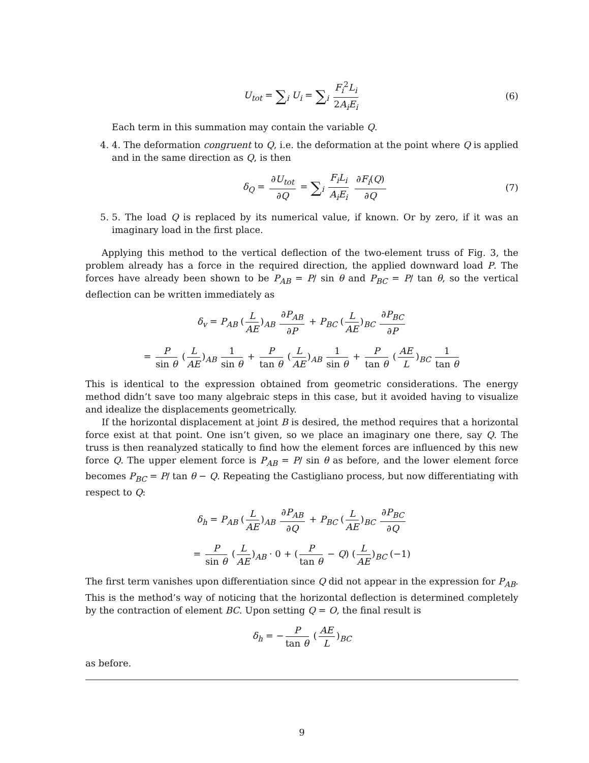U<sub>tot</sub> = ∑<sub>i</sub> U<sub>i</sub> = ∑<sub>i</sub> F<sub>i</sub><sup>2</sup>L<sub>i</sub> 2A<sub>i</sub>E<sub>i</sub> (6)
Each term in this summation may contain the variable Q.
4. 4. The deformation congruent to Q, i.e. the deformation at the point where Q is applied and in the same direction as Q, is then
δ<sub>Q</sub> = ∂U<sub>tot</sub> ∂Q = ∑<sub>i</sub> F<sub>i</sub>L<sub>i</sub> A<sub>i</sub>E<sub>i</sub> ∂F<sub>i</sub>(Q) ∂Q (7)
5. 5. The load Q is replaced by its numerical value, if known. Or by zero, if it was an imaginary load in the first place.
Applying this method to the vertical deflection of the two-element truss of Fig. 3, the problem already has a force in the required direction, the applied downward load P. The forces have already been shown to be P<sub>AB</sub> = P/ sin θ and P<sub>BC</sub> = P/ tan θ, so the vertical deflection can be written immediately as
δ<sub>v</sub> = P<sub>AB</sub> (L AE)<sub>AB</sub> ∂P<sub>AB</sub> ∂P + P<sub>BC</sub> (L AE)<sub>BC</sub> ∂P<sub>BC</sub> ∂P
= P sin θ (L AE)<sub>AB</sub> 1 sin θ + P tan θ (L AE)<sub>AB</sub> 1 sin θ + P tan θ (AE L)<sub>BC</sub> 1 tan θ
This is identical to the expression obtained from geometric considerations. The energy method didn’t save too many algebraic steps in this case, but it avoided having to visualize and idealize the displacements geometrically.
If the horizontal displacement at joint B is desired, the method requires that a horizontal force exist at that point. One isn’t given, so we place an imaginary one there, say Q. The truss is then reanalyzed statically to find how the element forces are influenced by this new force Q. The upper element force is P<sub>AB</sub> = P/ sin θ as before, and the lower element force becomes P<sub>BC</sub> = P/ tan θ − Q. Repeating the Castigliano process, but now differentiating with respect to Q:
δ<sub>h</sub> = P<sub>AB</sub> (L AE)<sub>AB</sub> ∂P<sub>AB</sub> ∂Q + P<sub>BC</sub> (L AE)<sub>BC</sub> ∂P<sub>BC</sub> ∂Q
= P sin θ (L AE)<sub>AB</sub> · 0 + (P tan θ − Q) (L AE)<sub>BC</sub> (−1)
The first term vanishes upon differentiation since Q did not appear in the expression for P<sub>AB</sub>. This is the method’s way of noticing that the horizontal deflection is determined completely by the contraction of element BC. Upon setting Q = O, the final result is
δ<sub>h</sub> = − P tan θ (AE L)<sub>BC</sub>
as before.
9